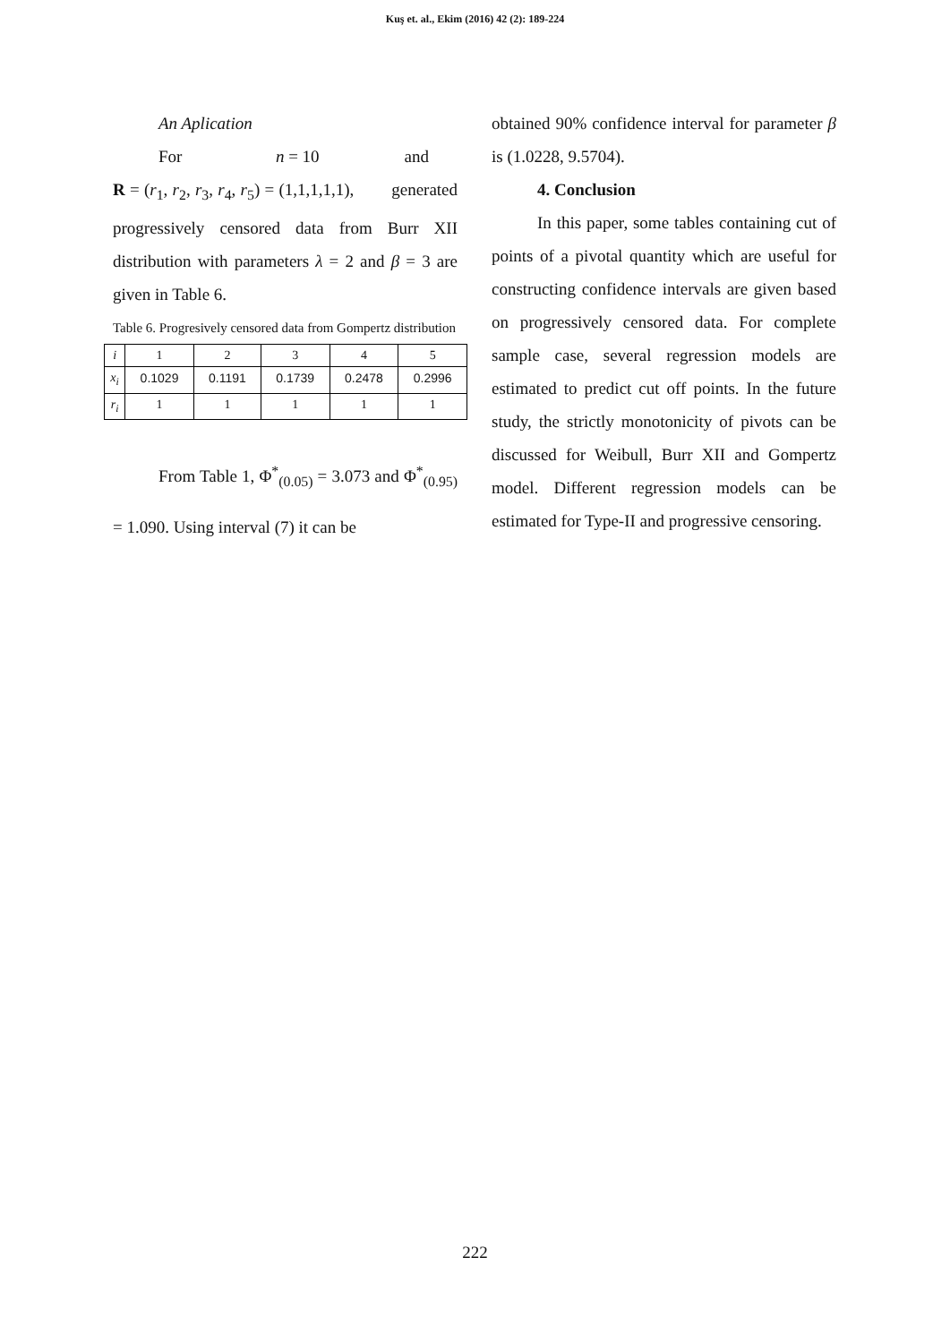Kuş et. al., Ekim (2016) 42 (2): 189-224
An Aplication
For n = 10 and
R = (r<sub>1</sub>, r<sub>2</sub>, r<sub>3</sub>, r<sub>4</sub>, r<sub>5</sub>) = (1,1,1,1,1), generated progressively censored data from Burr XII distribution with parameters λ = 2 and β = 3 are given in Table 6.
Table 6. Progresively censored data from Gompertz distribution
| i | 1 | 2 | 3 | 4 | 5 |
| x<sub>i</sub> | 0.1029 | 0.1191 | 0.1739 | 0.2478 | 0.2996 |
| r<sub>i</sub> | 1 | 1 | 1 | 1 | 1 |
From Table 1, Φ<sup>*</sup><sub>(0.05)</sub> = 3.073 and Φ<sup>*</sup><sub>(0.95)</sub> = 1.090. Using interval (7) it can be
obtained 90% confidence interval for parameter β is (1.0228, 9.5704).
4. Conclusion
In this paper, some tables containing cut of points of a pivotal quantity which are useful for constructing confidence intervals are given based on progressively censored data. For complete sample case, several regression models are estimated to predict cut off points. In the future study, the strictly monotonicity of pivots can be discussed for Weibull, Burr XII and Gompertz model. Different regression models can be estimated for Type-II and progressive censoring.
222